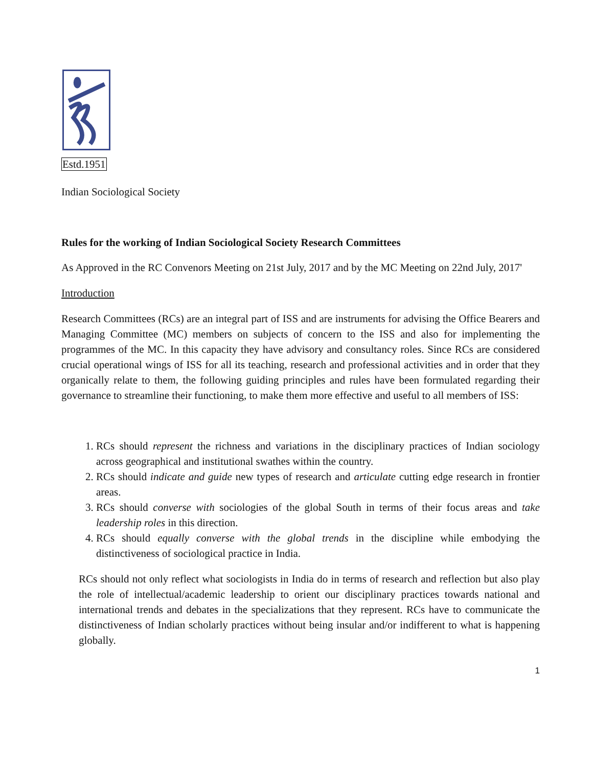Estd.1951
Indian Sociological Society
Rules for the working of Indian Sociological Society Research Committees
As Approved in the RC Convenors Meeting on 21st July, 2017 and by the MC Meeting on 22nd July, 2017'
Introduction
Research Committees (RCs) are an integral part of ISS and are instruments for advising the Office Bearers and Managing Committee (MC) members on subjects of concern to the ISS and also for implementing the programmes of the MC. In this capacity they have advisory and consultancy roles. Since RCs are considered crucial operational wings of ISS for all its teaching, research and professional activities and in order that they organically relate to them, the following guiding principles and rules have been formulated regarding their governance to streamline their functioning, to make them more effective and useful to all members of ISS:
1. RCs should represent the richness and variations in the disciplinary practices of Indian sociology across geographical and institutional swathes within the country.
2. RCs should indicate and guide new types of research and articulate cutting edge research in frontier areas.
3. RCs should converse with sociologies of the global South in terms of their focus areas and take leadership roles in this direction.
4. RCs should equally converse with the global trends in the discipline while embodying the distinctiveness of sociological practice in India.
RCs should not only reflect what sociologists in India do in terms of research and reflection but also play the role of intellectual/academic leadership to orient our disciplinary practices towards national and international trends and debates in the specializations that they represent. RCs have to communicate the distinctiveness of Indian scholarly practices without being insular and/or indifferent to what is happening globally.
1